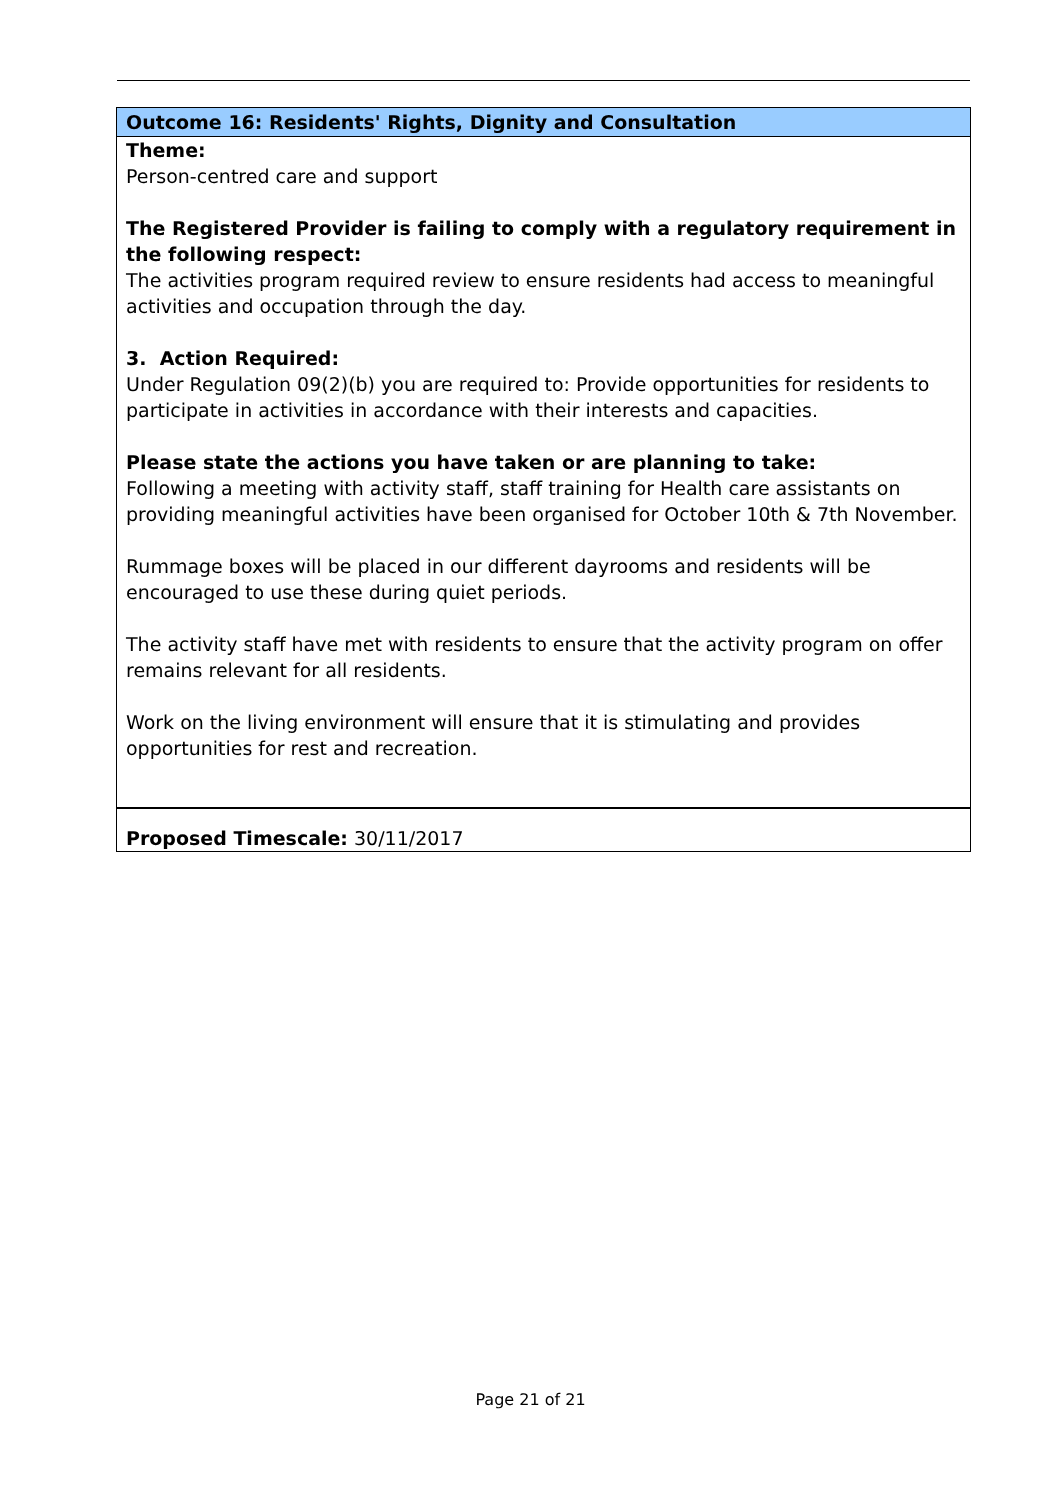Outcome 16: Residents' Rights, Dignity and Consultation
Theme:
Person-centred care and support
The Registered Provider is failing to comply with a regulatory requirement in the following respect:
The activities program required review to ensure residents had access to meaningful activities and occupation through the day.
3. Action Required:
Under Regulation 09(2)(b) you are required to: Provide opportunities for residents to participate in activities in accordance with their interests and capacities.
Please state the actions you have taken or are planning to take:
Following a meeting with activity staff, staff training for Health care assistants on providing meaningful activities have been organised for October 10th & 7th November.
Rummage boxes will be placed in our different dayrooms and residents will be encouraged to use these during quiet periods.
The activity staff have met with residents to ensure that the activity program on offer remains relevant for all residents.
Work on the living environment will ensure that it is stimulating and provides opportunities for rest and recreation.
Proposed Timescale: 30/11/2017
Page 21 of 21